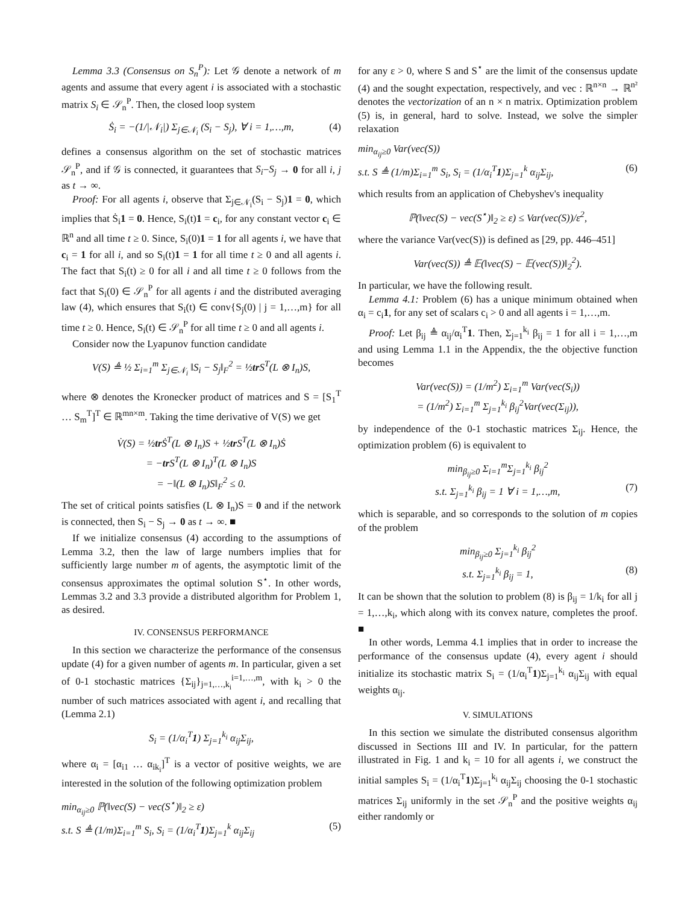Lemma 3.3 (Consensus on S<sub>n</sub><sup>P</sup>): Let 𝒢 denote a network of m agents and assume that every agent i is associated with a stochastic matrix S<sub>i</sub> ∈ 𝒮<sub>n</sub><sup>P</sup>. Then, the closed loop system
Ṡ<sub>i</sub> = −(1/|𝒩<sub>i</sub>|) Σ<sub>j∈𝒩<sub>i</sub></sub> (S<sub>i</sub> − S<sub>j</sub>), ∀ i = 1,…,m, (4)
defines a consensus algorithm on the set of stochastic matrices 𝒮<sub>n</sub><sup>P</sup>, and if 𝒢 is connected, it guarantees that S<sub>i</sub>−S<sub>j</sub> → 0 for all i, j as t → ∞.
Proof: For all agents i, observe that Σ<sub>j∈𝒩<sub>i</sub></sub>(S<sub>i</sub> − S<sub>j</sub>)1 = 0, which implies that Ṡ<sub>i</sub>1 = 0. Hence, S<sub>i</sub>(t)1 = c<sub>i</sub>, for any constant vector c<sub>i</sub> ∈ ℝ<sup>n</sup> and all time t ≥ 0. Since, S<sub>i</sub>(0)1 = 1 for all agents i, we have that c<sub>i</sub> = 1 for all i, and so S<sub>i</sub>(t)1 = 1 for all time t ≥ 0 and all agents i. The fact that S<sub>i</sub>(t) ≥ 0 for all i and all time t ≥ 0 follows from the fact that S<sub>i</sub>(0) ∈ 𝒮<sub>n</sub><sup>P</sup> for all agents i and the distributed averaging law (4), which ensures that S<sub>i</sub>(t) ∈ conv{S<sub>j</sub>(0) | j = 1,…,m} for all time t ≥ 0. Hence, S<sub>i</sub>(t) ∈ 𝒮<sub>n</sub><sup>P</sup> for all time t ≥ 0 and all agents i.
Consider now the Lyapunov function candidate
V(S) ≜ ½ Σ<sub>i=1</sub><sup>m</sup> Σ<sub>j∈𝒩<sub>i</sub></sub> ‖S<sub>i</sub> − S<sub>j</sub>‖<sub>F</sub><sup>2</sup> = ½tr S<sup>T</sup>(L ⊗ I<sub>n</sub>)S,
where ⊗ denotes the Kronecker product of matrices and S = [S<sub>1</sub><sup>T</sup> … S<sub>m</sub><sup>T</sup>]<sup>T</sup> ∈ ℝ<sup>mn×m</sup>. Taking the time derivative of V(S) we get
V̇(S) = ½tr Ṡ<sup>T</sup>(L ⊗ I<sub>n</sub>)S + ½tr S<sup>T</sup>(L ⊗ I<sub>n</sub>)Ṡ
= −tr S<sup>T</sup>(L ⊗ I<sub>n</sub>)<sup>T</sup>(L ⊗ I<sub>n</sub>)S
= −‖(L ⊗ I<sub>n</sub>)S‖<sub>F</sub><sup>2</sup> ≤ 0.
The set of critical points satisfies (L ⊗ I<sub>n</sub>)S = 0 and if the network is connected, then S<sub>i</sub> − S<sub>j</sub> → 0 as t → ∞. ■
If we initialize consensus (4) according to the assumptions of Lemma 3.2, then the law of large numbers implies that for sufficiently large number m of agents, the asymptotic limit of the consensus approximates the optimal solution S<sup>⋆</sup>. In other words, Lemmas 3.2 and 3.3 provide a distributed algorithm for Problem 1, as desired.
IV. CONSENSUS PERFORMANCE
In this section we characterize the performance of the consensus update (4) for a given number of agents m. In particular, given a set of 0-1 stochastic matrices {Σ<sub>ij</sub>}<sub>j=1,…,k<sub>i</sub></sub><sup>i=1,…,m</sup>, with k<sub>i</sub> > 0 the number of such matrices associated with agent i, and recalling that (Lemma 2.1)
S<sub>i</sub> = (1/α<sub>i</sub><sup>T</sup>1) Σ<sub>j=1</sub><sup>k<sub>i</sub></sup> α<sub>ij</sub>Σ<sub>ij</sub>,
where α<sub>i</sub> = [α<sub>i1</sub> … α<sub>ik<sub>i</sub></sub>]<sup>T</sup> is a vector of positive weights, we are interested in the solution of the following optimization problem
min<sub>α<sub>ij</sub>≥0</sub> ℙ(‖vec(S) − vec(S<sup>⋆</sup>)‖<sub>2</sub> ≥ ε)
s.t. S ≜ (1/m)Σ<sub>i=1</sub><sup>m</sup> S<sub>i</sub>, S<sub>i</sub> = (1/α<sub>i</sub><sup>T</sup>1)Σ<sub>j=1</sub><sup>k</sup> α<sub>ij</sub>Σ<sub>ij</sub> (5)
for any ε > 0, where S and S<sup>⋆</sup> are the limit of the consensus update (4) and the sought expectation, respectively, and vec : ℝ<sup>n×n</sup> → ℝ<sup>n²</sup> denotes the vectorization of an n × n matrix. Optimization problem (5) is, in general, hard to solve. Instead, we solve the simpler relaxation
min<sub>α<sub>ij</sub>≥0</sub> Var(vec(S))
s.t. S ≜ (1/m)Σ<sub>i=1</sub><sup>m</sup> S<sub>i</sub>, S<sub>i</sub> = (1/α<sub>i</sub><sup>T</sup>1)Σ<sub>j=1</sub><sup>k</sup> α<sub>ij</sub>Σ<sub>ij</sub>, (6)
which results from an application of Chebyshev's inequality
ℙ(‖vec(S) − vec(S<sup>⋆</sup>)‖<sub>2</sub> ≥ ε) ≤ Var(vec(S))/ε<sup>2</sup>,
where the variance Var(vec(S)) is defined as [29, pp. 446–451]
Var(vec(S)) ≜ 𝔼(‖vec(S) − 𝔼(vec(S))‖<sub>2</sub><sup>2</sup>).
In particular, we have the following result.
Lemma 4.1: Problem (6) has a unique minimum obtained when α<sub>i</sub> = c<sub>i</sub>1, for any set of scalars c<sub>i</sub> > 0 and all agents i = 1,…,m.
Proof: Let β<sub>ij</sub> ≜ α<sub>ij</sub>/α<sub>i</sub><sup>T</sup>1. Then, Σ<sub>j=1</sub><sup>k<sub>i</sub></sup> β<sub>ij</sub> = 1 for all i = 1,…,m and using Lemma 1.1 in the Appendix, the the objective function becomes
Var(vec(S)) = (1/m<sup>2</sup>) Σ<sub>i=1</sub><sup>m</sup> Var(vec(S<sub>i</sub>))
= (1/m<sup>2</sup>) Σ<sub>i=1</sub><sup>m</sup> Σ<sub>j=1</sub><sup>k<sub>i</sub></sup> β<sub>ij</sub><sup>2</sup>Var(vec(Σ<sub>ij</sub>)),
by independence of the 0-1 stochastic matrices Σ<sub>ij</sub>. Hence, the optimization problem (6) is equivalent to
min<sub>β<sub>ij</sub>≥0</sub> Σ<sub>i=1</sub><sup>m</sup>Σ<sub>j=1</sub><sup>k<sub>i</sub></sup> β<sub>ij</sub><sup>2</sup>
s.t. Σ<sub>j=1</sub><sup>k<sub>i</sub></sup> β<sub>ij</sub> = 1 ∀ i = 1,…,m, (7)
which is separable, and so corresponds to the solution of m copies of the problem
min<sub>β<sub>ij</sub>≥0</sub> Σ<sub>j=1</sub><sup>k<sub>i</sub></sup> β<sub>ij</sub><sup>2</sup>
s.t. Σ<sub>j=1</sub><sup>k<sub>i</sub></sup> β<sub>ij</sub> = 1, (8)
It can be shown that the solution to problem (8) is β<sub>ij</sub> = 1/k<sub>i</sub> for all j = 1,…,k<sub>i</sub>, which along with its convex nature, completes the proof. ■
In other words, Lemma 4.1 implies that in order to increase the performance of the consensus update (4), every agent i should initialize its stochastic matrix S<sub>i</sub> = (1/α<sub>i</sub><sup>T</sup>1)Σ<sub>j=1</sub><sup>k<sub>i</sub></sup> α<sub>ij</sub>Σ<sub>ij</sub> with equal weights α<sub>ij</sub>.
V. SIMULATIONS
In this section we simulate the distributed consensus algorithm discussed in Sections III and IV. In particular, for the pattern illustrated in Fig. 1 and k<sub>i</sub> = 10 for all agents i, we construct the initial samples S<sub>i</sub> = (1/α<sub>i</sub><sup>T</sup>1)Σ<sub>j=1</sub><sup>k<sub>i</sub></sup> α<sub>ij</sub>Σ<sub>ij</sub> choosing the 0-1 stochastic matrices Σ<sub>ij</sub> uniformly in the set 𝒮<sub>n</sub><sup>P</sup> and the positive weights α<sub>ij</sub> either randomly or